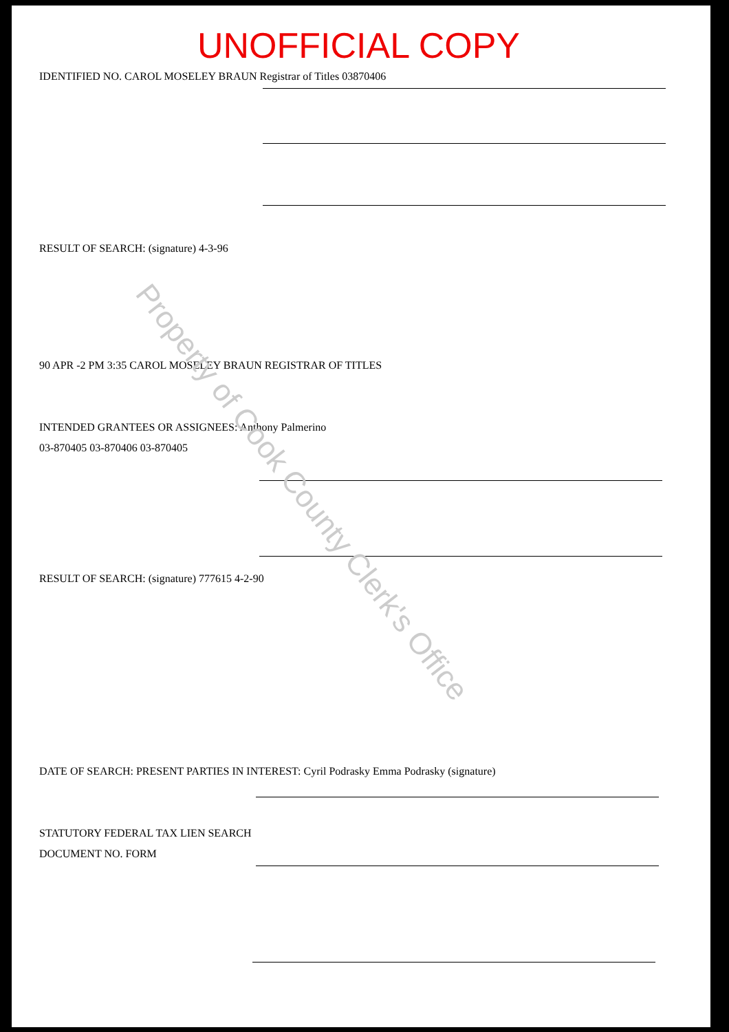UNOFFICIAL COPY
IDENTIFIED NO. CAROL MOSELEY BRAUN Registrar of Titles 03870406
RESULT OF SEARCH: (signature) 4-3-96
90 APR -2 PM 3:35 CAROL MOSELEY BRAUN REGISTRAR OF TITLES
INTENDED GRANTEES OR ASSIGNEES: Anthony Palmerino
03-870405 03-870406 03-870405
RESULT OF SEARCH: (signature) 777615 4-2-90
DATE OF SEARCH: PRESENT PARTIES IN INTEREST: Cyril Podrasky Emma Podrasky (signature)
STATUTORY FEDERAL TAX LIEN SEARCH
DOCUMENT NO. FORM
Property of Cook County Clerk's Office